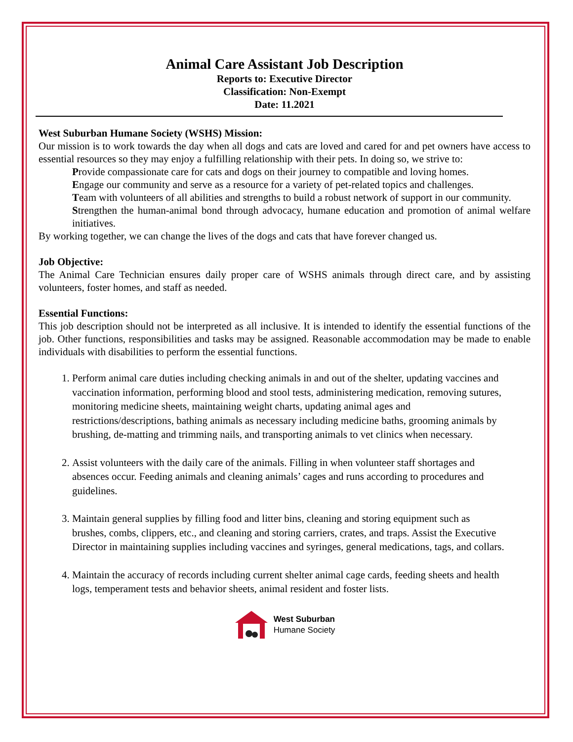Animal Care Assistant Job Description
Reports to: Executive Director
Classification: Non-Exempt
Date: 11.2021
West Suburban Humane Society (WSHS) Mission:
Our mission is to work towards the day when all dogs and cats are loved and cared for and pet owners have access to essential resources so they may enjoy a fulfilling relationship with their pets. In doing so, we strive to:
Provide compassionate care for cats and dogs on their journey to compatible and loving homes.
Engage our community and serve as a resource for a variety of pet-related topics and challenges.
Team with volunteers of all abilities and strengths to build a robust network of support in our community.
Strengthen the human-animal bond through advocacy, humane education and promotion of animal welfare initiatives.
By working together, we can change the lives of the dogs and cats that have forever changed us.
Job Objective:
The Animal Care Technician ensures daily proper care of WSHS animals through direct care, and by assisting volunteers, foster homes, and staff as needed.
Essential Functions:
This job description should not be interpreted as all inclusive. It is intended to identify the essential functions of the job. Other functions, responsibilities and tasks may be assigned. Reasonable accommodation may be made to enable individuals with disabilities to perform the essential functions.
1. Perform animal care duties including checking animals in and out of the shelter, updating vaccines and vaccination information, performing blood and stool tests, administering medication, removing sutures, monitoring medicine sheets, maintaining weight charts, updating animal ages and restrictions/descriptions, bathing animals as necessary including medicine baths, grooming animals by brushing, de-matting and trimming nails, and transporting animals to vet clinics when necessary.
2. Assist volunteers with the daily care of the animals. Filling in when volunteer staff shortages and absences occur. Feeding animals and cleaning animals’ cages and runs according to procedures and guidelines.
3. Maintain general supplies by filling food and litter bins, cleaning and storing equipment such as brushes, combs, clippers, etc., and cleaning and storing carriers, crates, and traps. Assist the Executive Director in maintaining supplies including vaccines and syringes, general medications, tags, and collars.
4. Maintain the accuracy of records including current shelter animal cage cards, feeding sheets and health logs, temperament tests and behavior sheets, animal resident and foster lists.
West Suburban
Humane Society